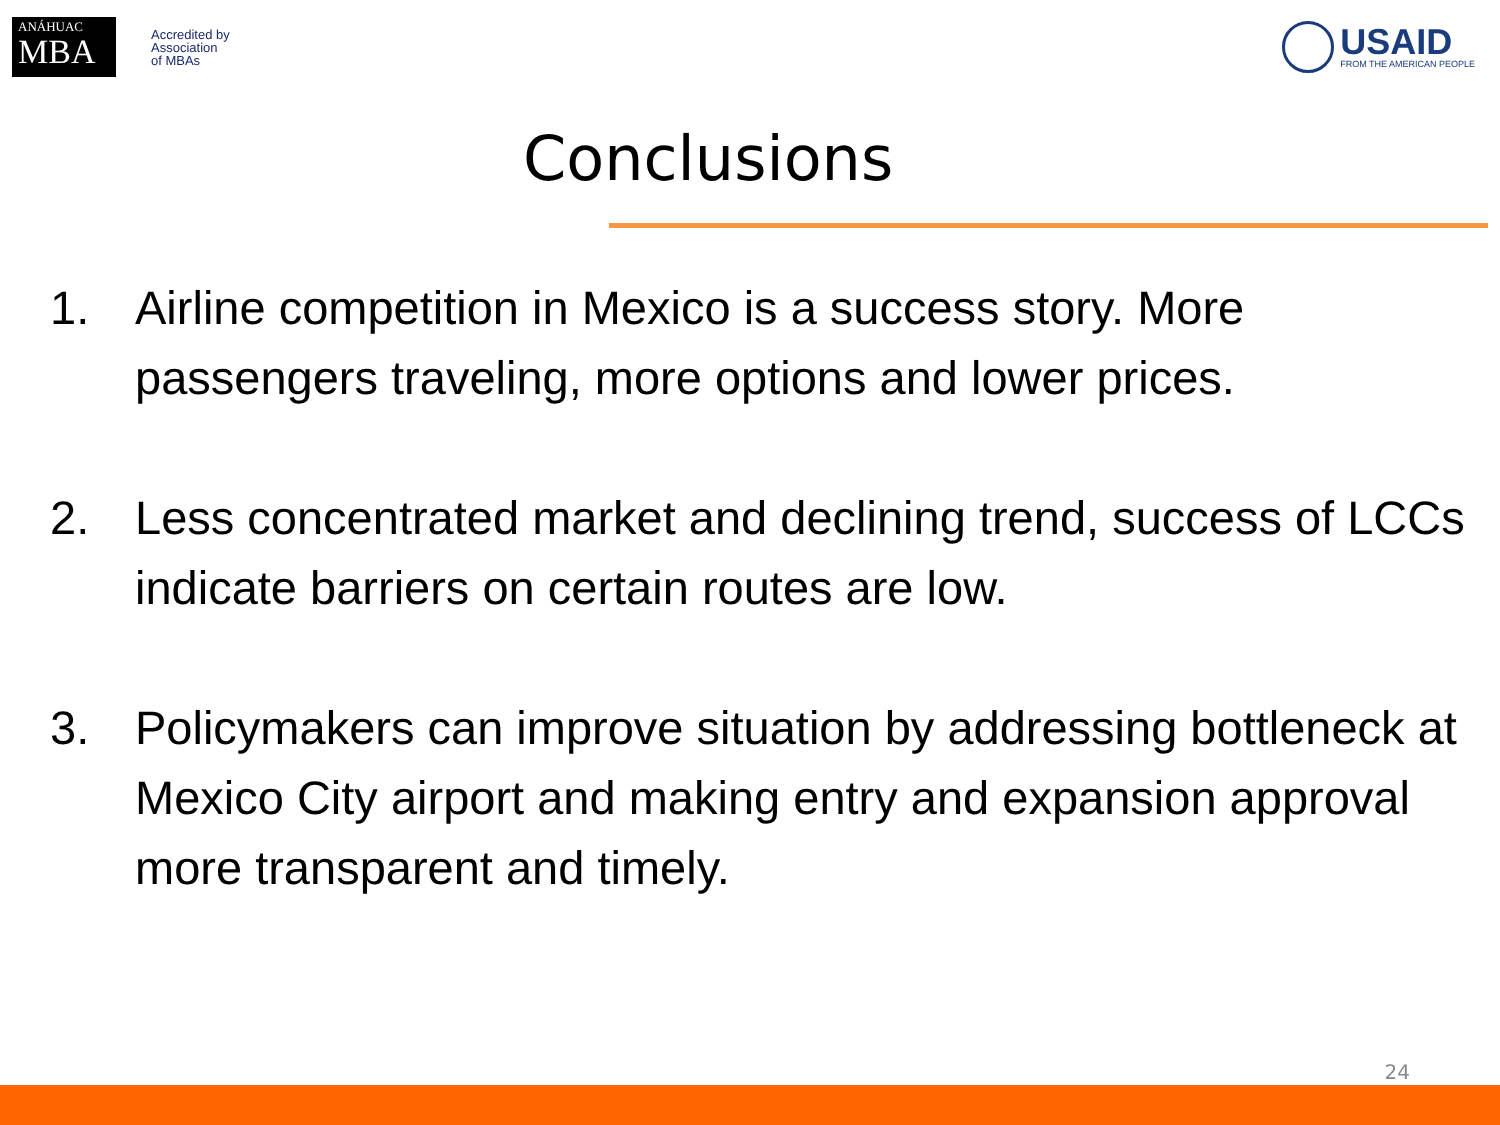ANÁHUAC
MBA
Accredited by
Association
of MBAs
USAID
FROM THE AMERICAN PEOPLE
Conclusions
1. Airline competition in Mexico is a success story. More passengers traveling, more options and lower prices.
2. Less concentrated market and declining trend, success of LCCs indicate barriers on certain routes are low.
3. Policymakers can improve situation by addressing bottleneck at Mexico City airport and making entry and expansion approval more transparent and timely.
24